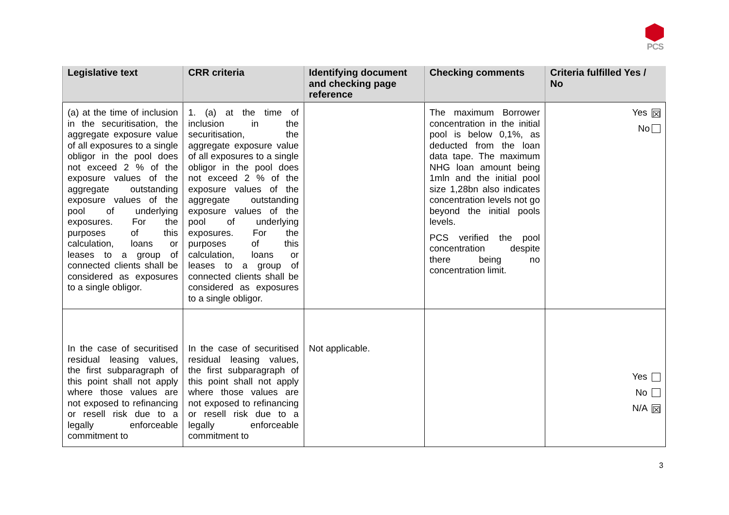PCS
| Legislative text | CRR criteria | Identifying document and checking page reference | Checking comments | Criteria fulfilled Yes / No |
| --- | --- | --- | --- | --- |
| (a) at the time of inclusion in the securitisation, the aggregate exposure value of all exposures to a single obligor in the pool does not exceed 2 % of the exposure values of the aggregate outstanding exposure values of the pool of underlying exposures. For the purposes of this calculation, loans or leases to a group of connected clients shall be considered as exposures to a single obligor. | 1. (a) at the time of inclusion in the securitisation, the aggregate exposure value of all exposures to a single obligor in the pool does not exceed 2 % of the exposure values of the aggregate outstanding exposure values of the pool of underlying exposures. For the purposes of this calculation, loans or leases to a group of connected clients shall be considered as exposures to a single obligor. | | The maximum Borrower concentration in the initial pool is below 0,1%, as deducted from the loan data tape. The maximum NHG loan amount being 1mln and the initial pool size 1,28bn also indicates concentration levels not go beyond the initial pools levels. PCS verified the pool concentration despite there being no concentration limit. | Yes ☒ No |
| In the case of securitised residual leasing values, the first subparagraph of this point shall not apply where those values are not exposed to refinancing or resell risk due to a legally enforceable commitment to | In the case of securitised residual leasing values, the first subparagraph of this point shall not apply where those values are not exposed to refinancing or resell risk due to a legally enforceable commitment to | Not applicable. | | Yes No N/A ☒ |
3